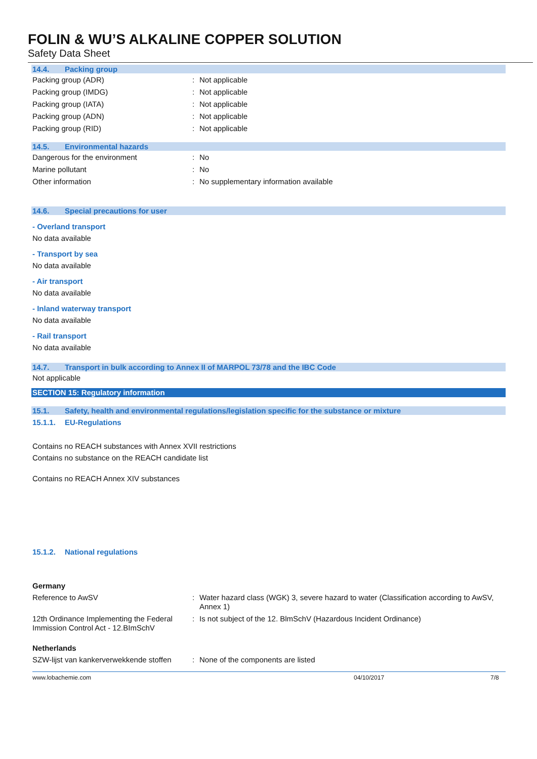FOLIN & WU’S ALKALINE COPPER SOLUTION
Safety Data Sheet
14.4. Packing group
Packing group (ADR) : Not applicable
Packing group (IMDG) : Not applicable
Packing group (IATA) : Not applicable
Packing group (ADN) : Not applicable
Packing group (RID) : Not applicable
14.5. Environmental hazards
Dangerous for the environment : No
Marine pollutant : No
Other information : No supplementary information available
14.6. Special precautions for user
- Overland transport
No data available
- Transport by sea
No data available
- Air transport
No data available
- Inland waterway transport
No data available
- Rail transport
No data available
14.7. Transport in bulk according to Annex II of MARPOL 73/78 and the IBC Code
Not applicable
SECTION 15: Regulatory information
15.1. Safety, health and environmental regulations/legislation specific for the substance or mixture
15.1.1. EU-Regulations
Contains no REACH substances with Annex XVII restrictions
Contains no substance on the REACH candidate list
Contains no REACH Annex XIV substances
15.1.2. National regulations
Germany
Reference to AwSV : Water hazard class (WGK) 3, severe hazard to water (Classification according to AwSV, Annex 1)
12th Ordinance Implementing the Federal Immission Control Act - 12.BImSchV
: Is not subject of the 12. BlmSchV (Hazardous Incident Ordinance)
Netherlands
SZW-lijst van kankerverwekkende stoffen
: None of the components are listed
www.lobachemie.com 04/10/2017 7/8